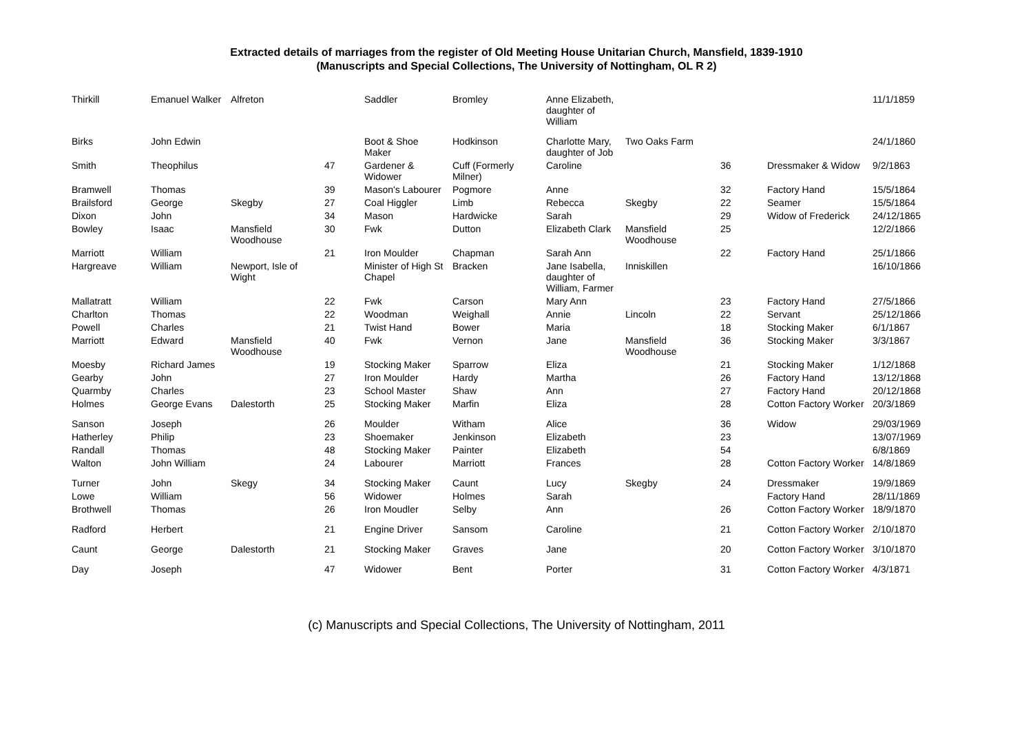Extracted details of marriages from the register of Old Meeting House Unitarian Church, Mansfield, 1839-1910
(Manuscripts and Special Collections, The University of Nottingham, OL R 2)
| Thirkill | Emanuel Walker | Alfreton | | Saddler | Bromley | Anne Elizabeth, daughter of William | | | | 11/1/1859 |
| Birks | John Edwin | | | Boot & Shoe Maker | Hodkinson | Charlotte Mary, daughter of Job | Two Oaks Farm | | | 24/1/1860 |
| Smith | Theophilus | | 47 | Gardener & Widower | Cuff (Formerly Milner) | Caroline | | 36 | Dressmaker & Widow | 9/2/1863 |
| Bramwell | Thomas | | 39 | Mason's Labourer | Pogmore | Anne | | 32 | Factory Hand | 15/5/1864 |
| Brailsford | George | Skegby | 27 | Coal Higgler | Limb | Rebecca | Skegby | 22 | Seamer | 15/5/1864 |
| Dixon | John | | 34 | Mason | Hardwicke | Sarah | | 29 | Widow of Frederick | 24/12/1865 |
| Bowley | Isaac | Mansfield Woodhouse | 30 | Fwk | Dutton | Elizabeth Clark | Mansfield Woodhouse | 25 | | 12/2/1866 |
| Marriott | William | | 21 | Iron Moulder | Chapman | Sarah Ann | | 22 | Factory Hand | 25/1/1866 |
| Hargreave | William | Newport, Isle of Wight | | Minister of High St Chapel | Bracken | Jane Isabella, daughter of William, Farmer | Inniskillen | | | 16/10/1866 |
| Mallatratt | William | | 22 | Fwk | Carson | Mary Ann | | 23 | Factory Hand | 27/5/1866 |
| Charlton | Thomas | | 22 | Woodman | Weighall | Annie | Lincoln | 22 | Servant | 25/12/1866 |
| Powell | Charles | | 21 | Twist Hand | Bower | Maria | | 18 | Stocking Maker | 6/1/1867 |
| Marriott | Edward | Mansfield Woodhouse | 40 | Fwk | Vernon | Jane | Mansfield Woodhouse | 36 | Stocking Maker | 3/3/1867 |
| Moesby | Richard James | | 19 | Stocking Maker | Sparrow | Eliza | | 21 | Stocking Maker | 1/12/1868 |
| Gearby | John | | 27 | Iron Moulder | Hardy | Martha | | 26 | Factory Hand | 13/12/1868 |
| Quarmby | Charles | | 23 | School Master | Shaw | Ann | | 27 | Factory Hand | 20/12/1868 |
| Holmes | George Evans | Dalestorth | 25 | Stocking Maker | Marfin | Eliza | | 28 | Cotton Factory Worker | 20/3/1869 |
| Sanson | Joseph | | 26 | Moulder | Witham | Alice | | 36 | Widow | 29/03/1969 |
| Hatherley | Philip | | 23 | Shoemaker | Jenkinson | Elizabeth | | 23 | | 13/07/1969 |
| Randall | Thomas | | 48 | Stocking Maker | Painter | Elizabeth | | 54 | | 6/8/1869 |
| Walton | John William | | 24 | Labourer | Marriott | Frances | | 28 | Cotton Factory Worker | 14/8/1869 |
| Turner | John | Skegy | 34 | Stocking Maker | Caunt | Lucy | Skegby | 24 | Dressmaker | 19/9/1869 |
| Lowe | William | | 56 | Widower | Holmes | Sarah | | | Factory Hand | 28/11/1869 |
| Brothwell | Thomas | | 26 | Iron Moudler | Selby | Ann | | 26 | Cotton Factory Worker | 18/9/1870 |
| Radford | Herbert | | 21 | Engine Driver | Sansom | Caroline | | 21 | Cotton Factory Worker | 2/10/1870 |
| Caunt | George | Dalestorth | 21 | Stocking Maker | Graves | Jane | | 20 | Cotton Factory Worker | 3/10/1870 |
| Day | Joseph | | 47 | Widower | Bent | Porter | | 31 | Cotton Factory Worker | 4/3/1871 |
(c) Manuscripts and Special Collections, The University of Nottingham, 2011